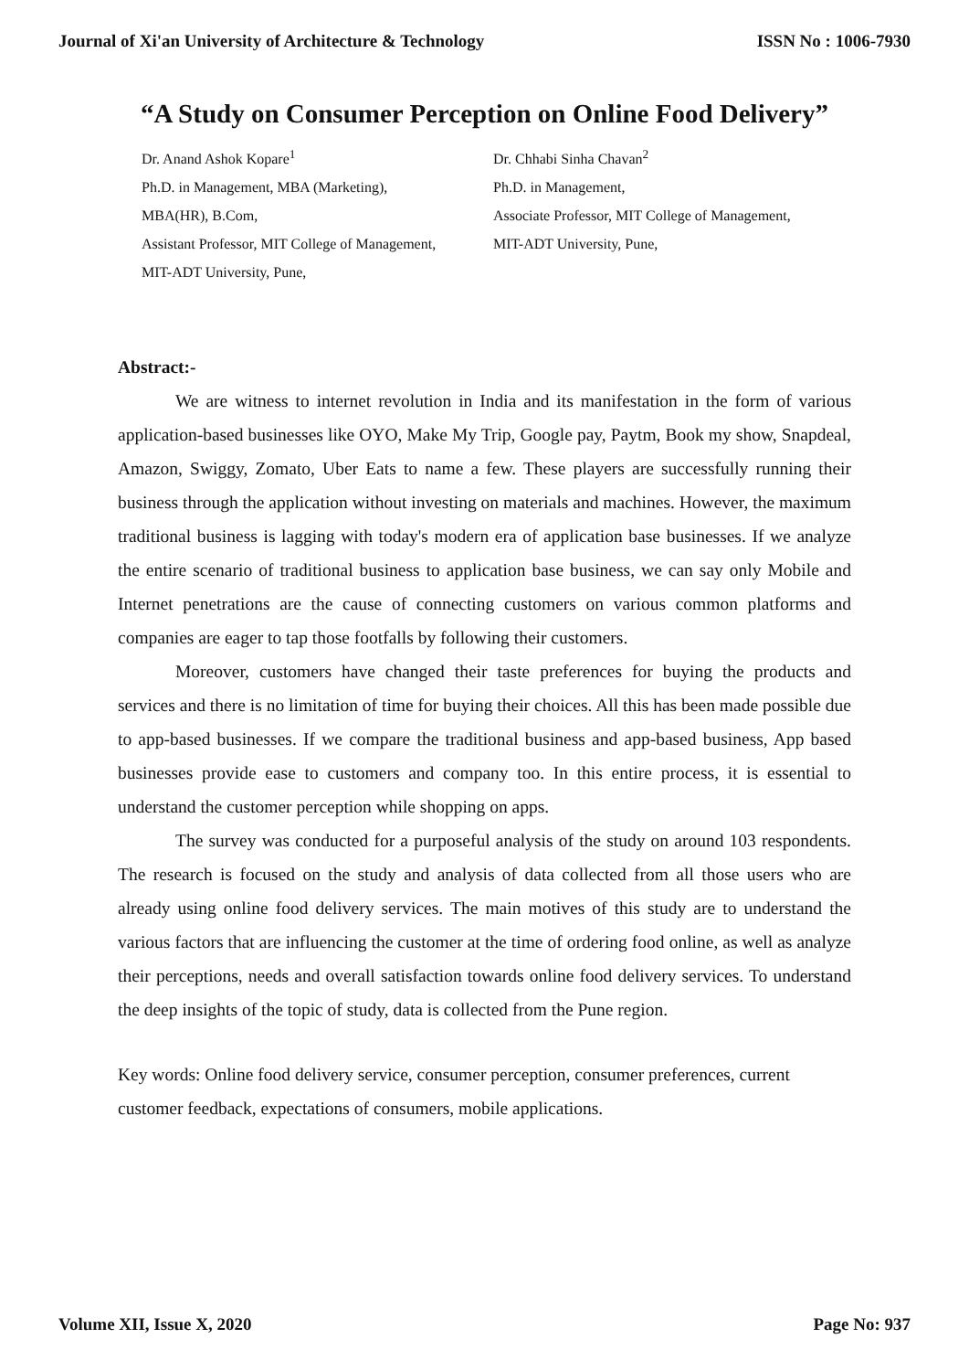Journal of Xi'an University of Architecture & Technology ISSN No : 1006-7930
“A Study on Consumer Perception on Online Food Delivery”
Dr. Anand Ashok Kopare<sup>1</sup>
Ph.D. in Management, MBA (Marketing),
MBA(HR), B.Com,
Assistant Professor, MIT College of Management,
MIT-ADT University, Pune,
Dr. Chhabi Sinha Chavan<sup>2</sup>
Ph.D. in Management,
Associate Professor, MIT College of Management,
MIT-ADT University, Pune,
Abstract:-
We are witness to internet revolution in India and its manifestation in the form of various application-based businesses like OYO, Make My Trip, Google pay, Paytm, Book my show, Snapdeal, Amazon, Swiggy, Zomato, Uber Eats to name a few. These players are successfully running their business through the application without investing on materials and machines. However, the maximum traditional business is lagging with today's modern era of application base businesses. If we analyze the entire scenario of traditional business to application base business, we can say only Mobile and Internet penetrations are the cause of connecting customers on various common platforms and companies are eager to tap those footfalls by following their customers.
Moreover, customers have changed their taste preferences for buying the products and services and there is no limitation of time for buying their choices. All this has been made possible due to app-based businesses. If we compare the traditional business and app-based business, App based businesses provide ease to customers and company too. In this entire process, it is essential to understand the customer perception while shopping on apps.
The survey was conducted for a purposeful analysis of the study on around 103 respondents. The research is focused on the study and analysis of data collected from all those users who are already using online food delivery services. The main motives of this study are to understand the various factors that are influencing the customer at the time of ordering food online, as well as analyze their perceptions, needs and overall satisfaction towards online food delivery services. To understand the deep insights of the topic of study, data is collected from the Pune region.
Key words: Online food delivery service, consumer perception, consumer preferences, current customer feedback, expectations of consumers, mobile applications.
Volume XII, Issue X, 2020 Page No: 937